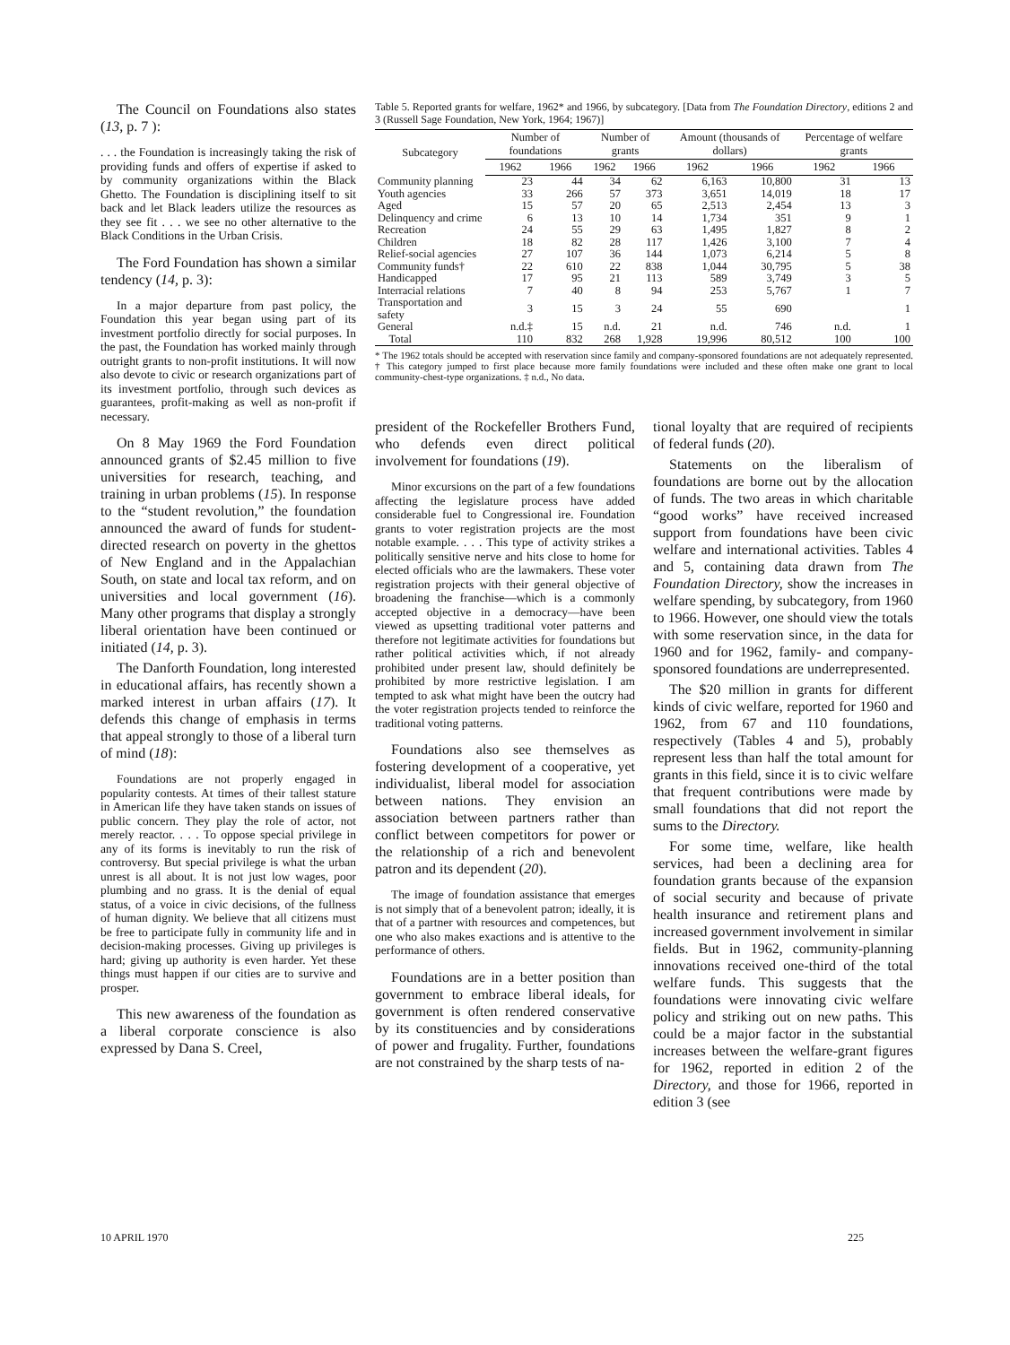The Council on Foundations also states (13, p. 7 ):
. . . the Foundation is increasingly taking the risk of providing funds and offers of expertise if asked to by community organizations within the Black Ghetto. The Foundation is disciplining itself to sit back and let Black leaders utilize the resources as they see fit . . . we see no other alternative to the Black Conditions in the Urban Crisis.
The Ford Foundation has shown a similar tendency (14, p. 3):
In a major departure from past policy, the Foundation this year began using part of its investment portfolio directly for social purposes. In the past, the Foundation has worked mainly through outright grants to non-profit institutions. It will now also devote to civic or research organizations part of its investment portfolio, through such devices as guarantees, profit-making as well as non-profit if necessary.
On 8 May 1969 the Ford Foundation announced grants of $2.45 million to five universities for research, teaching, and training in urban problems (15). In response to the “student revolution,” the foundation announced the award of funds for student-directed research on poverty in the ghettos of New England and in the Appalachian South, on state and local tax reform, and on universities and local government (16). Many other programs that display a strongly liberal orientation have been continued or initiated (14, p. 3).
The Danforth Foundation, long interested in educational affairs, has recently shown a marked interest in urban affairs (17). It defends this change of emphasis in terms that appeal strongly to those of a liberal turn of mind (18):
Foundations are not properly engaged in popularity contests. At times of their tallest stature in American life they have taken stands on issues of public concern. They play the role of actor, not merely reactor. . . . To oppose special privilege in any of its forms is inevitably to run the risk of controversy. But special privilege is what the urban unrest is all about. It is not just low wages, poor plumbing and no grass. It is the denial of equal status, of a voice in civic decisions, of the fullness of human dignity. We believe that all citizens must be free to participate fully in community life and in decision-making processes. Giving up privileges is hard; giving up authority is even harder. Yet these things must happen if our cities are to survive and prosper.
This new awareness of the foundation as a liberal corporate conscience is also expressed by Dana S. Creel,
Table 5. Reported grants for welfare, 1962* and 1966, by subcategory. [Data from The Foundation Directory, editions 2 and 3 (Russell Sage Foundation, New York, 1964; 1967)]
| Subcategory | Number of foundations | | Number of grants | | Amount (thousands of dollars) | | Percentage of welfare grants | |
| --- | --- | --- | --- | --- | --- | --- | --- | --- |
| | 1962 | 1966 | 1962 | 1966 | 1962 | 1966 | 1962 | 1966 |
| Community planning | 23 | 44 | 34 | 62 | 6,163 | 10,800 | 31 | 13 |
| Youth agencies | 33 | 266 | 57 | 373 | 3,651 | 14,019 | 18 | 17 |
| Aged | 15 | 57 | 20 | 65 | 2,513 | 2,454 | 13 | 3 |
| Delinquency and crime | 6 | 13 | 10 | 14 | 1,734 | 351 | 9 | 1 |
| Recreation | 24 | 55 | 29 | 63 | 1,495 | 1,827 | 8 | 2 |
| Children | 18 | 82 | 28 | 117 | 1,426 | 3,100 | 7 | 4 |
| Relief-social agencies | 27 | 107 | 36 | 144 | 1,073 | 6,214 | 5 | 8 |
| Community funds† | 22 | 610 | 22 | 838 | 1,044 | 30,795 | 5 | 38 |
| Handicapped | 17 | 95 | 21 | 113 | 589 | 3,749 | 3 | 5 |
| Interracial relations | 7 | 40 | 8 | 94 | 253 | 5,767 | 1 | 7 |
| Transportation and safety | 3 | 15 | 3 | 24 | 55 | 690 | | 1 |
| General | n.d.‡ | 15 | n.d. | 21 | n.d. | 746 | n.d. | 1 |
| Total | 110 | 832 | 268 | 1,928 | 19,996 | 80,512 | 100 | 100 |
* The 1962 totals should be accepted with reservation since family and company-sponsored foundations are not adequately represented. † This category jumped to first place because more family foundations were included and these often make one grant to local community-chest-type organizations. ‡ n.d., No data.
president of the Rockefeller Brothers Fund, who defends even direct political involvement for foundations (19).
Minor excursions on the part of a few foundations affecting the legislature process have added considerable fuel to Congressional ire. Foundation grants to voter registration projects are the most notable example. . . . This type of activity strikes a politically sensitive nerve and hits close to home for elected officials who are the lawmakers. These voter registration projects with their general objective of broadening the franchise—which is a commonly accepted objective in a democracy—have been viewed as upsetting traditional voter patterns and therefore not legitimate activities for foundations but rather political activities which, if not already prohibited under present law, should definitely be prohibited by more restrictive legislation. I am tempted to ask what might have been the outcry had the voter registration projects tended to reinforce the traditional voting patterns.
Foundations also see themselves as fostering development of a cooperative, yet individualist, liberal model for association between nations. They envision an association between partners rather than conflict between competitors for power or the relationship of a rich and benevolent patron and its dependent (20).
The image of foundation assistance that emerges is not simply that of a benevolent patron; ideally, it is that of a partner with resources and competences, but one who also makes exactions and is attentive to the performance of others.
Foundations are in a better position than government to embrace liberal ideals, for government is often rendered conservative by its constituencies and by considerations of power and frugality. Further, foundations are not constrained by the sharp tests of na-
tional loyalty that are required of recipients of federal funds (20).
Statements on the liberalism of foundations are borne out by the allocation of funds. The two areas in which charitable “good works” have received increased support from foundations have been civic welfare and international activities. Tables 4 and 5, containing data drawn from The Foundation Directory, show the increases in welfare spending, by subcategory, from 1960 to 1966. However, one should view the totals with some reservation since, in the data for 1960 and for 1962, family- and company-sponsored foundations are underrepresented.
The $20 million in grants for different kinds of civic welfare, reported for 1960 and 1962, from 67 and 110 foundations, respectively (Tables 4 and 5), probably represent less than half the total amount for grants in this field, since it is to civic welfare that frequent contributions were made by small foundations that did not report the sums to the Directory.
For some time, welfare, like health services, had been a declining area for foundation grants because of the expansion of social security and because of private health insurance and retirement plans and increased government involvement in similar fields. But in 1962, community-planning innovations received one-third of the total welfare funds. This suggests that the foundations were innovating civic welfare policy and striking out on new paths. This could be a major factor in the substantial increases between the welfare-grant figures for 1962, reported in edition 2 of the Directory, and those for 1966, reported in edition 3 (see
10 APRIL 1970 225